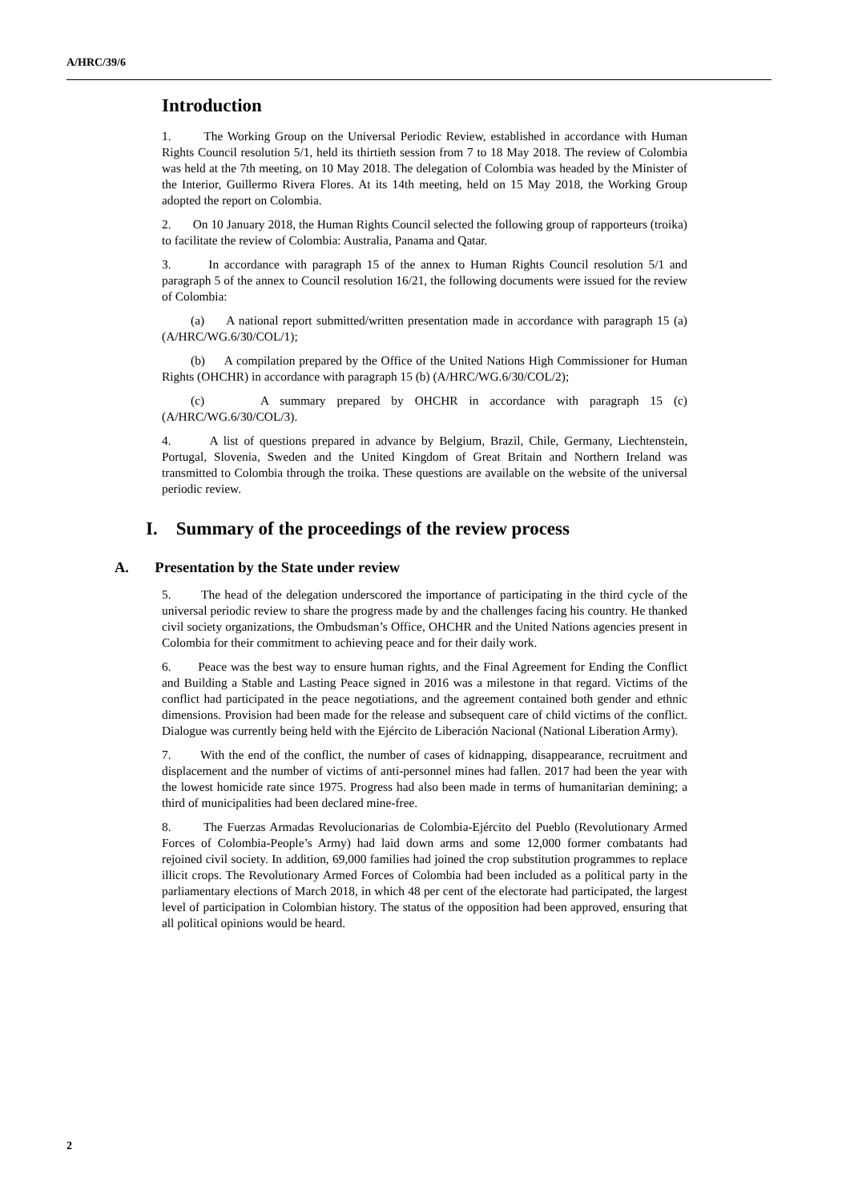A/HRC/39/6
Introduction
1. The Working Group on the Universal Periodic Review, established in accordance with Human Rights Council resolution 5/1, held its thirtieth session from 7 to 18 May 2018. The review of Colombia was held at the 7th meeting, on 10 May 2018. The delegation of Colombia was headed by the Minister of the Interior, Guillermo Rivera Flores. At its 14th meeting, held on 15 May 2018, the Working Group adopted the report on Colombia.
2. On 10 January 2018, the Human Rights Council selected the following group of rapporteurs (troika) to facilitate the review of Colombia: Australia, Panama and Qatar.
3. In accordance with paragraph 15 of the annex to Human Rights Council resolution 5/1 and paragraph 5 of the annex to Council resolution 16/21, the following documents were issued for the review of Colombia:
(a) A national report submitted/written presentation made in accordance with paragraph 15 (a) (A/HRC/WG.6/30/COL/1);
(b) A compilation prepared by the Office of the United Nations High Commissioner for Human Rights (OHCHR) in accordance with paragraph 15 (b) (A/HRC/WG.6/30/COL/2);
(c) A summary prepared by OHCHR in accordance with paragraph 15 (c) (A/HRC/WG.6/30/COL/3).
4. A list of questions prepared in advance by Belgium, Brazil, Chile, Germany, Liechtenstein, Portugal, Slovenia, Sweden and the United Kingdom of Great Britain and Northern Ireland was transmitted to Colombia through the troika. These questions are available on the website of the universal periodic review.
I. Summary of the proceedings of the review process
A. Presentation by the State under review
5. The head of the delegation underscored the importance of participating in the third cycle of the universal periodic review to share the progress made by and the challenges facing his country. He thanked civil society organizations, the Ombudsman’s Office, OHCHR and the United Nations agencies present in Colombia for their commitment to achieving peace and for their daily work.
6. Peace was the best way to ensure human rights, and the Final Agreement for Ending the Conflict and Building a Stable and Lasting Peace signed in 2016 was a milestone in that regard. Victims of the conflict had participated in the peace negotiations, and the agreement contained both gender and ethnic dimensions. Provision had been made for the release and subsequent care of child victims of the conflict. Dialogue was currently being held with the Ejército de Liberación Nacional (National Liberation Army).
7. With the end of the conflict, the number of cases of kidnapping, disappearance, recruitment and displacement and the number of victims of anti-personnel mines had fallen. 2017 had been the year with the lowest homicide rate since 1975. Progress had also been made in terms of humanitarian demining; a third of municipalities had been declared mine-free.
8. The Fuerzas Armadas Revolucionarias de Colombia-Ejército del Pueblo (Revolutionary Armed Forces of Colombia-People’s Army) had laid down arms and some 12,000 former combatants had rejoined civil society. In addition, 69,000 families had joined the crop substitution programmes to replace illicit crops. The Revolutionary Armed Forces of Colombia had been included as a political party in the parliamentary elections of March 2018, in which 48 per cent of the electorate had participated, the largest level of participation in Colombian history. The status of the opposition had been approved, ensuring that all political opinions would be heard.
2